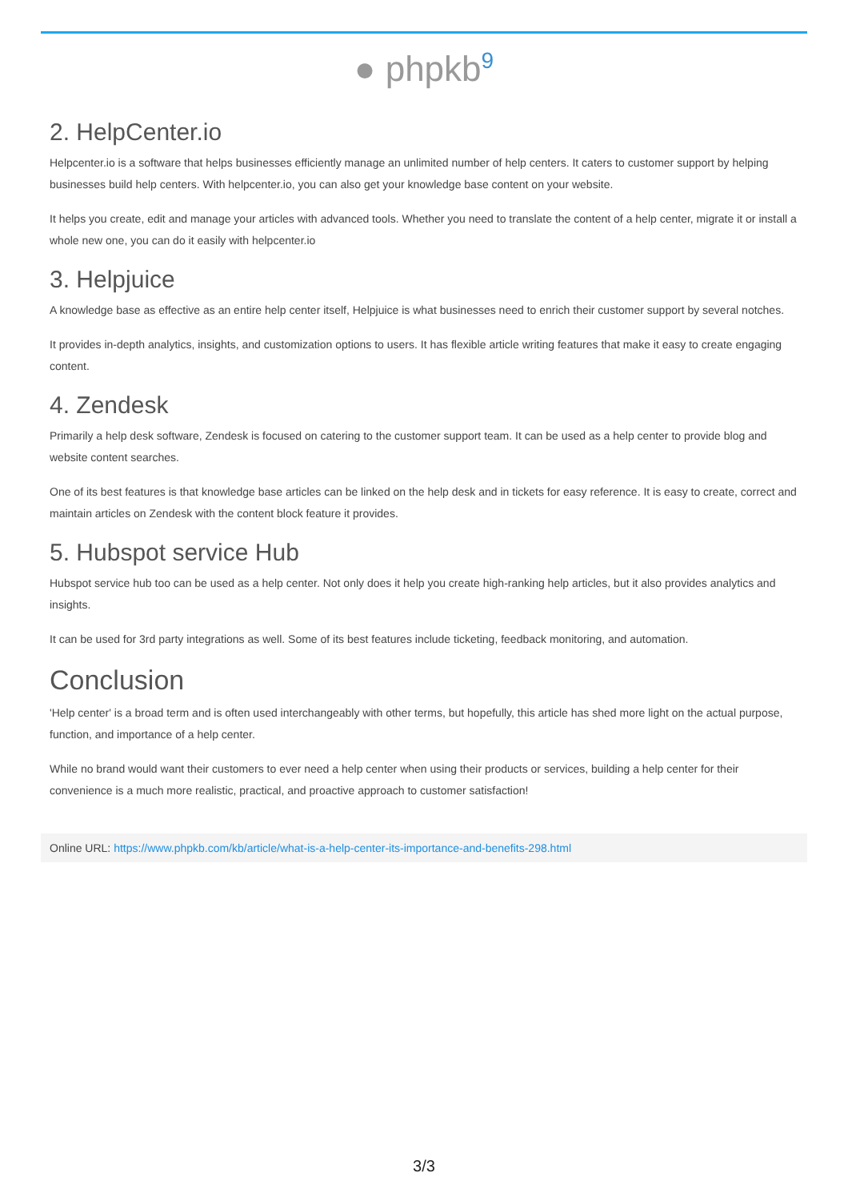● phpkb<sup>9</sup>
2. HelpCenter.io
Helpcenter.io is a software that helps businesses efficiently manage an unlimited number of help centers. It caters to customer support by helping businesses build help centers. With helpcenter.io, you can also get your knowledge base content on your website.
It helps you create, edit and manage your articles with advanced tools. Whether you need to translate the content of a help center, migrate it or install a whole new one, you can do it easily with helpcenter.io
3. Helpjuice
A knowledge base as effective as an entire help center itself, Helpjuice is what businesses need to enrich their customer support by several notches.
It provides in-depth analytics, insights, and customization options to users. It has flexible article writing features that make it easy to create engaging content.
4. Zendesk
Primarily a help desk software, Zendesk is focused on catering to the customer support team. It can be used as a help center to provide blog and website content searches.
One of its best features is that knowledge base articles can be linked on the help desk and in tickets for easy reference. It is easy to create, correct and maintain articles on Zendesk with the content block feature it provides.
5. Hubspot service Hub
Hubspot service hub too can be used as a help center. Not only does it help you create high-ranking help articles, but it also provides analytics and insights.
It can be used for 3rd party integrations as well. Some of its best features include ticketing, feedback monitoring, and automation.
Conclusion
'Help center' is a broad term and is often used interchangeably with other terms, but hopefully, this article has shed more light on the actual purpose, function, and importance of a help center.
While no brand would want their customers to ever need a help center when using their products or services, building a help center for their convenience is a much more realistic, practical, and proactive approach to customer satisfaction!
Online URL: https://www.phpkb.com/kb/article/what-is-a-help-center-its-importance-and-benefits-298.html
3/3